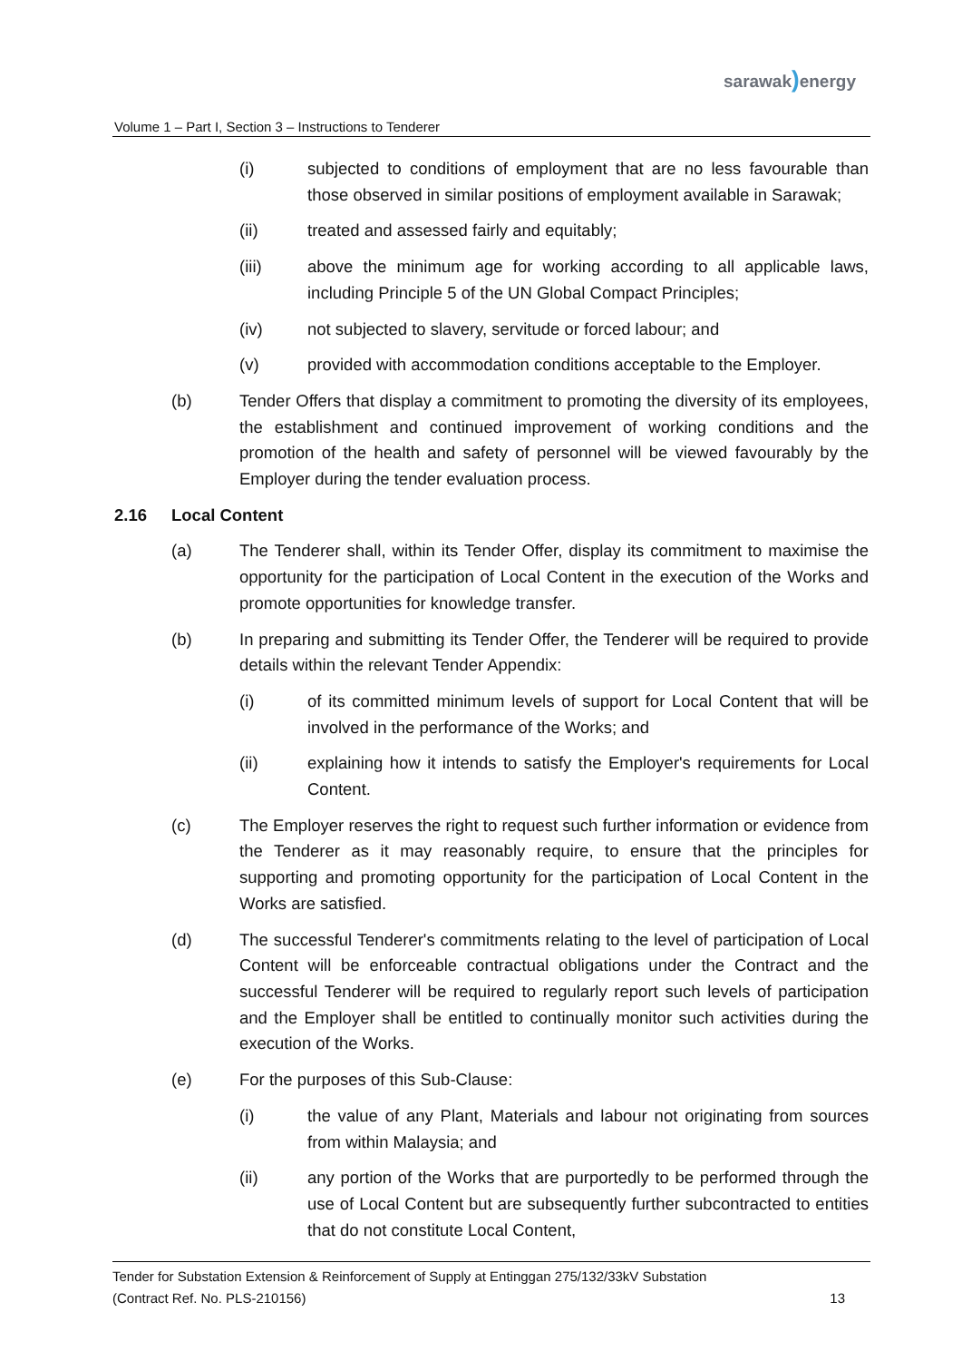sarawak) energy
Volume 1 – Part I, Section 3 – Instructions to Tenderer
(i) subjected to conditions of employment that are no less favourable than those observed in similar positions of employment available in Sarawak;
(ii) treated and assessed fairly and equitably;
(iii) above the minimum age for working according to all applicable laws, including Principle 5 of the UN Global Compact Principles;
(iv) not subjected to slavery, servitude or forced labour; and
(v) provided with accommodation conditions acceptable to the Employer.
(b) Tender Offers that display a commitment to promoting the diversity of its employees, the establishment and continued improvement of working conditions and the promotion of the health and safety of personnel will be viewed favourably by the Employer during the tender evaluation process.
2.16 Local Content
(a) The Tenderer shall, within its Tender Offer, display its commitment to maximise the opportunity for the participation of Local Content in the execution of the Works and promote opportunities for knowledge transfer.
(b) In preparing and submitting its Tender Offer, the Tenderer will be required to provide details within the relevant Tender Appendix:
(i) of its committed minimum levels of support for Local Content that will be involved in the performance of the Works; and
(ii) explaining how it intends to satisfy the Employer's requirements for Local Content.
(c) The Employer reserves the right to request such further information or evidence from the Tenderer as it may reasonably require, to ensure that the principles for supporting and promoting opportunity for the participation of Local Content in the Works are satisfied.
(d) The successful Tenderer's commitments relating to the level of participation of Local Content will be enforceable contractual obligations under the Contract and the successful Tenderer will be required to regularly report such levels of participation and the Employer shall be entitled to continually monitor such activities during the execution of the Works.
(e) For the purposes of this Sub-Clause:
(i) the value of any Plant, Materials and labour not originating from sources from within Malaysia; and
(ii) any portion of the Works that are purportedly to be performed through the use of Local Content but are subsequently further subcontracted to entities that do not constitute Local Content,
Tender for Substation Extension & Reinforcement of Supply at Entinggan 275/132/33kV Substation
(Contract Ref. No. PLS-210156)
13